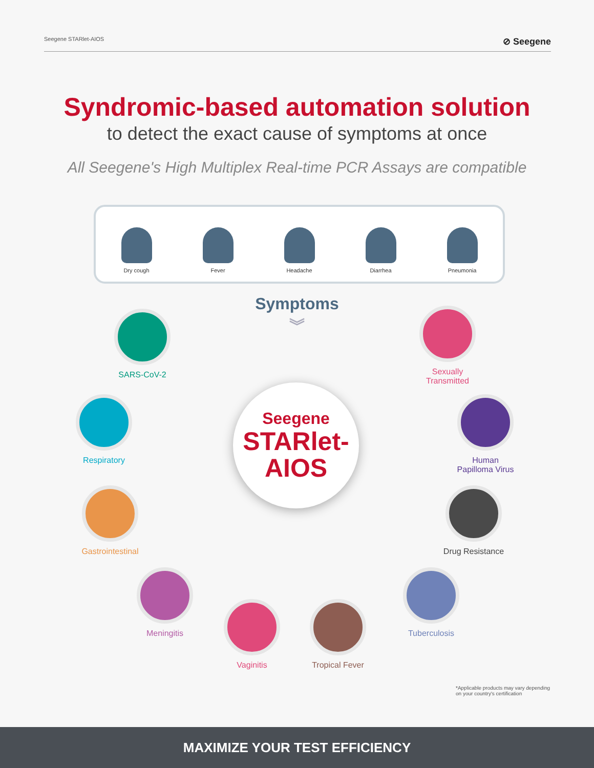Seegene STARlet-AIOS ⊘ Seegene
Syndromic-based automation solution
to detect the exact cause of symptoms at once
All Seegene's High Multiplex Real-time PCR Assays are compatible
Dry cough
Fever
Headache
Diarrhea
Pneumonia
Symptoms
︾
Seegene
STARlet-
AIOS
SARS-CoV-2
Respiratory
Gastrointestinal
Meningitis
Vaginitis Tropical Fever
Tuberculosis
Drug Resistance
Human
Papilloma Virus
Sexually
Transmitted
*Applicable products may vary depending
on your country's certification
MAXIMIZE YOUR TEST EFFICIENCY